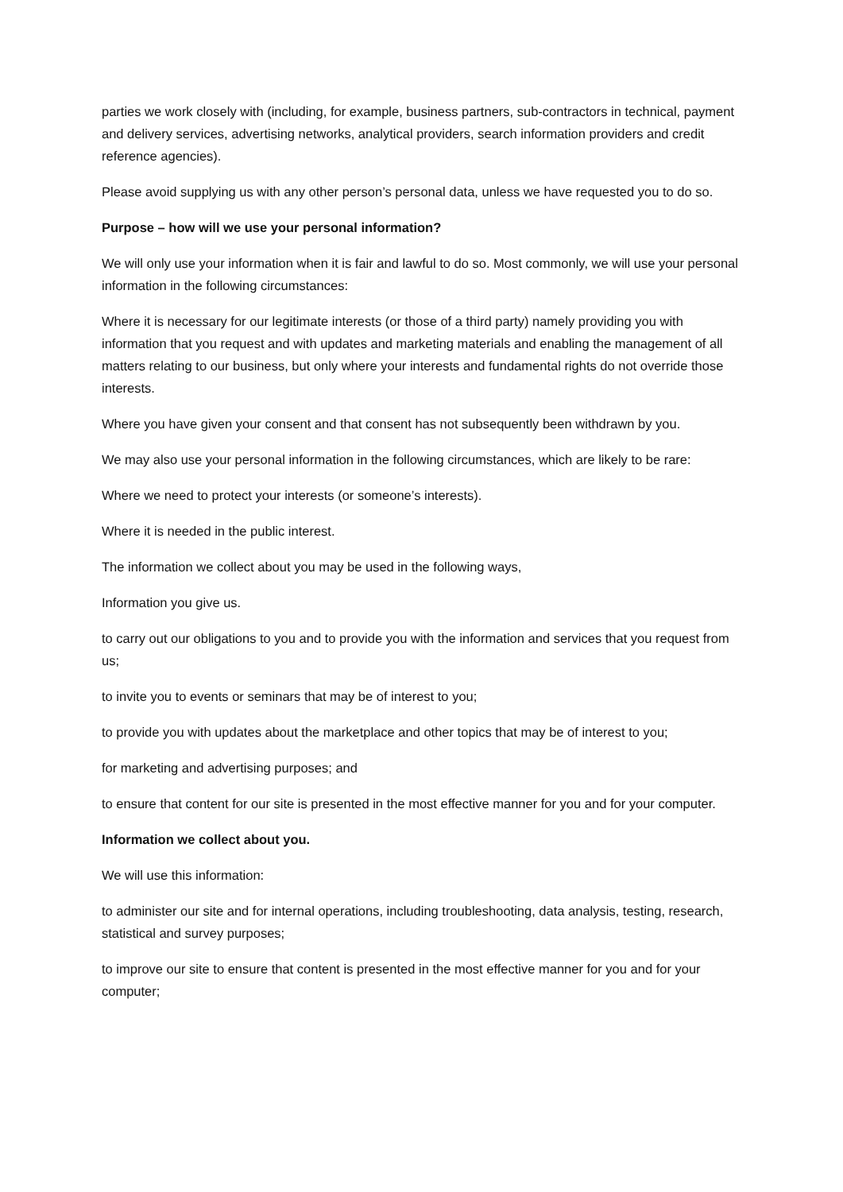parties we work closely with (including, for example, business partners, sub-contractors in technical, payment and delivery services, advertising networks, analytical providers, search information providers and credit reference agencies).
Please avoid supplying us with any other person’s personal data, unless we have requested you to do so.
Purpose – how will we use your personal information?
We will only use your information when it is fair and lawful to do so. Most commonly, we will use your personal information in the following circumstances:
Where it is necessary for our legitimate interests (or those of a third party) namely providing you with information that you request and with updates and marketing materials and enabling the management of all matters relating to our business, but only where your interests and fundamental rights do not override those interests.
Where you have given your consent and that consent has not subsequently been withdrawn by you.
We may also use your personal information in the following circumstances, which are likely to be rare:
Where we need to protect your interests (or someone’s interests).
Where it is needed in the public interest.
The information we collect about you may be used in the following ways,
Information you give us.
to carry out our obligations to you and to provide you with the information and services that you request from us;
to invite you to events or seminars that may be of interest to you;
to provide you with updates about the marketplace and other topics that may be of interest to you;
for marketing and advertising purposes; and
to ensure that content for our site is presented in the most effective manner for you and for your computer.
Information we collect about you.
We will use this information:
to administer our site and for internal operations, including troubleshooting, data analysis, testing, research, statistical and survey purposes;
to improve our site to ensure that content is presented in the most effective manner for you and for your computer;